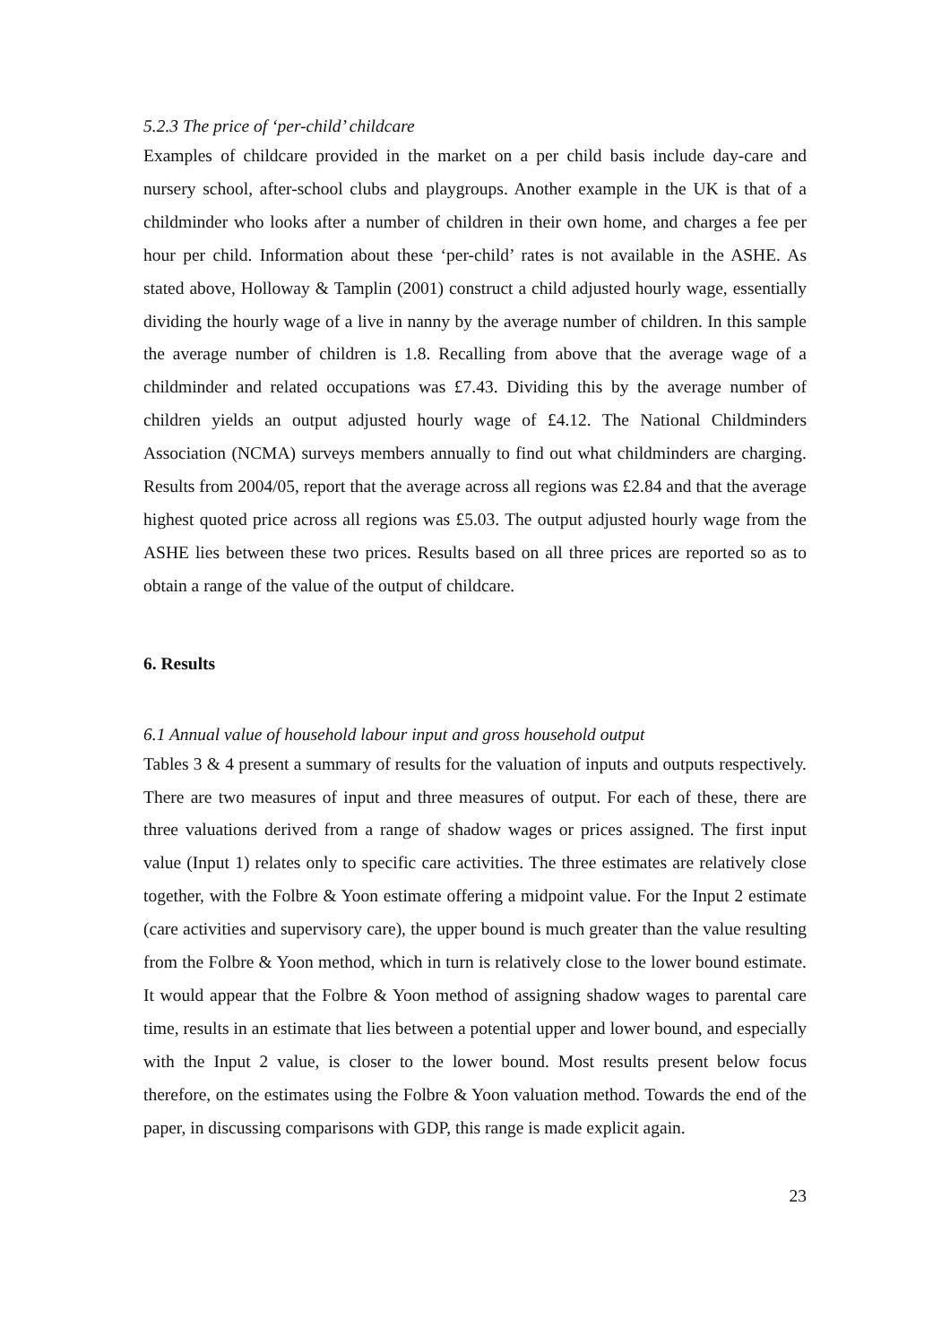5.2.3 The price of ‘per-child’ childcare
Examples of childcare provided in the market on a per child basis include day-care and nursery school, after-school clubs and playgroups. Another example in the UK is that of a childminder who looks after a number of children in their own home, and charges a fee per hour per child. Information about these ‘per-child’ rates is not available in the ASHE. As stated above, Holloway & Tamplin (2001) construct a child adjusted hourly wage, essentially dividing the hourly wage of a live in nanny by the average number of children. In this sample the average number of children is 1.8. Recalling from above that the average wage of a childminder and related occupations was £7.43. Dividing this by the average number of children yields an output adjusted hourly wage of £4.12. The National Childminders Association (NCMA) surveys members annually to find out what childminders are charging. Results from 2004/05, report that the average across all regions was £2.84 and that the average highest quoted price across all regions was £5.03. The output adjusted hourly wage from the ASHE lies between these two prices. Results based on all three prices are reported so as to obtain a range of the value of the output of childcare.
6. Results
6.1 Annual value of household labour input and gross household output
Tables 3 & 4 present a summary of results for the valuation of inputs and outputs respectively. There are two measures of input and three measures of output. For each of these, there are three valuations derived from a range of shadow wages or prices assigned. The first input value (Input 1) relates only to specific care activities. The three estimates are relatively close together, with the Folbre & Yoon estimate offering a midpoint value. For the Input 2 estimate (care activities and supervisory care), the upper bound is much greater than the value resulting from the Folbre & Yoon method, which in turn is relatively close to the lower bound estimate. It would appear that the Folbre & Yoon method of assigning shadow wages to parental care time, results in an estimate that lies between a potential upper and lower bound, and especially with the Input 2 value, is closer to the lower bound. Most results present below focus therefore, on the estimates using the Folbre & Yoon valuation method. Towards the end of the paper, in discussing comparisons with GDP, this range is made explicit again.
23